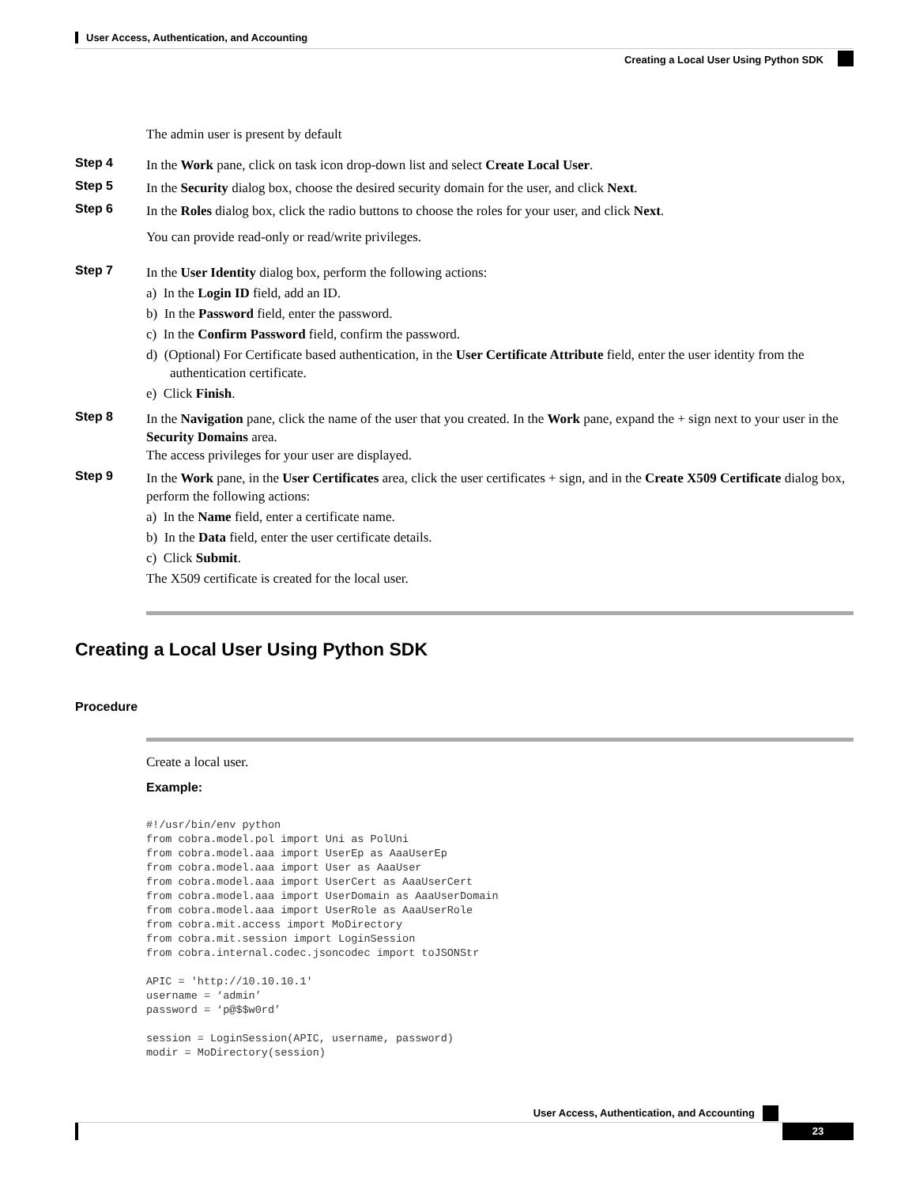User Access, Authentication, and Accounting
Creating a Local User Using Python SDK
The admin user is present by default
Step 4
In the Work pane, click on task icon drop-down list and select Create Local User.
Step 5
In the Security dialog box, choose the desired security domain for the user, and click Next.
Step 6
In the Roles dialog box, click the radio buttons to choose the roles for your user, and click Next.
You can provide read-only or read/write privileges.
Step 7
In the User Identity dialog box, perform the following actions:
a) In the Login ID field, add an ID.
b) In the Password field, enter the password.
c) In the Confirm Password field, confirm the password.
d) (Optional) For Certificate based authentication, in the User Certificate Attribute field, enter the user identity from the authentication certificate.
e) Click Finish.
Step 8
In the Navigation pane, click the name of the user that you created. In the Work pane, expand the + sign next to your user in the Security Domains area.
The access privileges for your user are displayed.
Step 9
In the Work pane, in the User Certificates area, click the user certificates + sign, and in the Create X509 Certificate dialog box, perform the following actions:
a) In the Name field, enter a certificate name.
b) In the Data field, enter the user certificate details.
c) Click Submit.
The X509 certificate is created for the local user.
Creating a Local User Using Python SDK
Procedure
Create a local user.
Example:
#!/usr/bin/env python
from cobra.model.pol import Uni as PolUni
from cobra.model.aaa import UserEp as AaaUserEp
from cobra.model.aaa import User as AaaUser
from cobra.model.aaa import UserCert as AaaUserCert
from cobra.model.aaa import UserDomain as AaaUserDomain
from cobra.model.aaa import UserRole as AaaUserRole
from cobra.mit.access import MoDirectory
from cobra.mit.session import LoginSession
from cobra.internal.codec.jsoncodec import toJSONStr

APIC = 'http://10.10.10.1'
username = ‘admin’
password = ‘p@$$w0rd’

session = LoginSession(APIC, username, password)
modir = MoDirectory(session)
User Access, Authentication, and Accounting
23